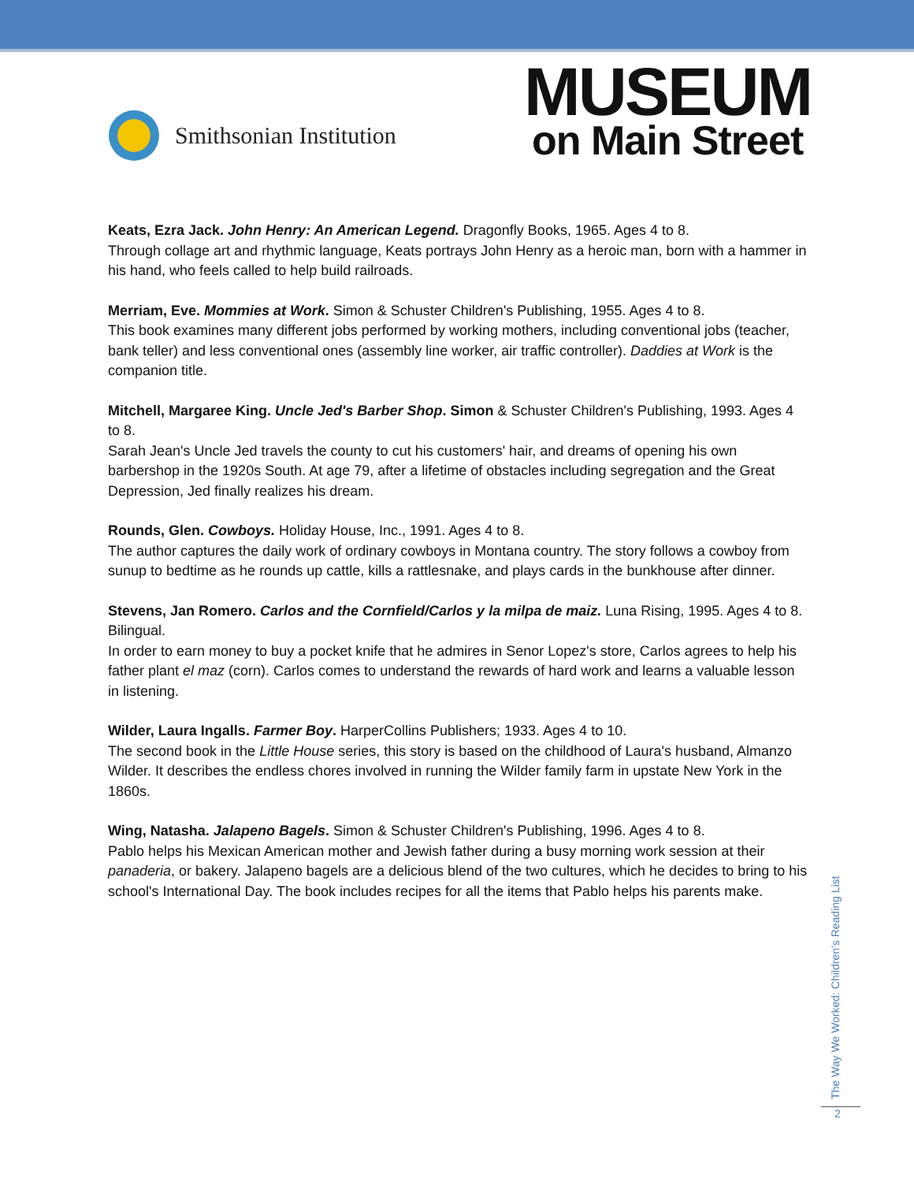Smithsonian Institution
MUSEUM
on Main Street
Keats, Ezra Jack. John Henry: An American Legend. Dragonfly Books, 1965. Ages 4 to 8.
Through collage art and rhythmic language, Keats portrays John Henry as a heroic man, born with a hammer in his hand, who feels called to help build railroads.
Merriam, Eve. Mommies at Work. Simon & Schuster Children's Publishing, 1955. Ages 4 to 8.
This book examines many different jobs performed by working mothers, including conventional jobs (teacher, bank teller) and less conventional ones (assembly line worker, air traffic controller). Daddies at Work is the companion title.
Mitchell, Margaree King. Uncle Jed's Barber Shop. Simon & Schuster Children's Publishing, 1993. Ages 4 to 8.
Sarah Jean's Uncle Jed travels the county to cut his customers' hair, and dreams of opening his own barbershop in the 1920s South. At age 79, after a lifetime of obstacles including segregation and the Great Depression, Jed finally realizes his dream.
Rounds, Glen. Cowboys. Holiday House, Inc., 1991. Ages 4 to 8.
The author captures the daily work of ordinary cowboys in Montana country. The story follows a cowboy from sunup to bedtime as he rounds up cattle, kills a rattlesnake, and plays cards in the bunkhouse after dinner.
Stevens, Jan Romero. Carlos and the Cornfield/Carlos y la milpa de maiz. Luna Rising, 1995. Ages 4 to 8. Bilingual.
In order to earn money to buy a pocket knife that he admires in Senor Lopez's store, Carlos agrees to help his father plant el maz (corn). Carlos comes to understand the rewards of hard work and learns a valuable lesson in listening.
Wilder, Laura Ingalls. Farmer Boy. HarperCollins Publishers; 1933. Ages 4 to 10.
The second book in the Little House series, this story is based on the childhood of Laura's husband, Almanzo Wilder. It describes the endless chores involved in running the Wilder family farm in upstate New York in the 1860s.
Wing, Natasha. Jalapeno Bagels. Simon & Schuster Children's Publishing, 1996. Ages 4 to 8.
Pablo helps his Mexican American mother and Jewish father during a busy morning work session at their panaderia, or bakery. Jalapeno bagels are a delicious blend of the two cultures, which he decides to bring to his school's International Day. The book includes recipes for all the items that Pablo helps his parents make.
The Way We Worked: Children’s Reading List
2